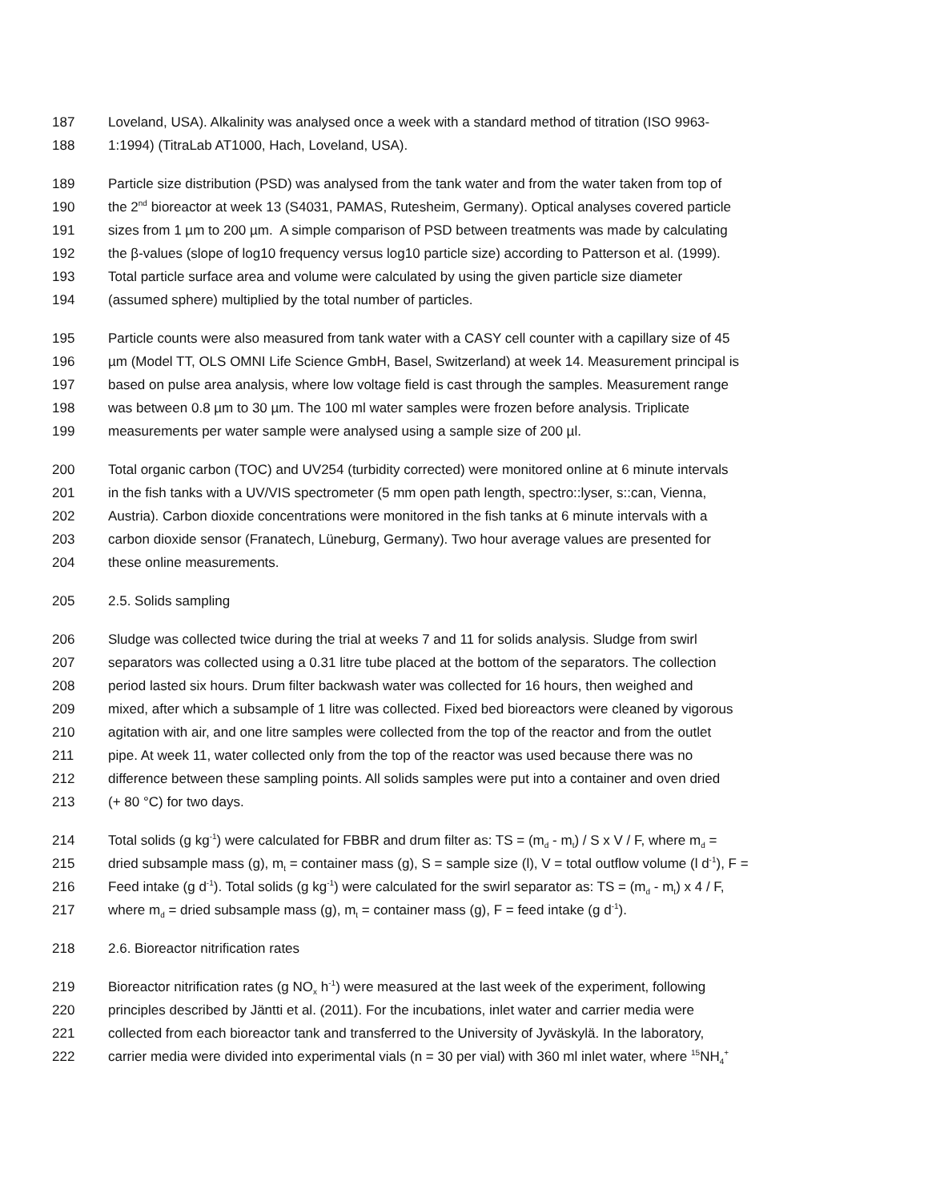187 Loveland, USA). Alkalinity was analysed once a week with a standard method of titration (ISO 9963-
188 1:1994) (TitraLab AT1000, Hach, Loveland, USA).
189 Particle size distribution (PSD) was analysed from the tank water and from the water taken from top of
190 the 2<sup>nd</sup> bioreactor at week 13 (S4031, PAMAS, Rutesheim, Germany). Optical analyses covered particle
191 sizes from 1 µm to 200 µm. A simple comparison of PSD between treatments was made by calculating
192 the β-values (slope of log10 frequency versus log10 particle size) according to Patterson et al. (1999).
193 Total particle surface area and volume were calculated by using the given particle size diameter
194 (assumed sphere) multiplied by the total number of particles.
195 Particle counts were also measured from tank water with a CASY cell counter with a capillary size of 45
196 µm (Model TT, OLS OMNI Life Science GmbH, Basel, Switzerland) at week 14. Measurement principal is
197 based on pulse area analysis, where low voltage field is cast through the samples. Measurement range
198 was between 0.8 µm to 30 µm. The 100 ml water samples were frozen before analysis. Triplicate
199 measurements per water sample were analysed using a sample size of 200 µl.
200 Total organic carbon (TOC) and UV254 (turbidity corrected) were monitored online at 6 minute intervals
201 in the fish tanks with a UV/VIS spectrometer (5 mm open path length, spectro::lyser, s::can, Vienna,
202 Austria). Carbon dioxide concentrations were monitored in the fish tanks at 6 minute intervals with a
203 carbon dioxide sensor (Franatech, Lüneburg, Germany). Two hour average values are presented for
204 these online measurements.
205 2.5. Solids sampling
206 Sludge was collected twice during the trial at weeks 7 and 11 for solids analysis. Sludge from swirl
207 separators was collected using a 0.31 litre tube placed at the bottom of the separators. The collection
208 period lasted six hours. Drum filter backwash water was collected for 16 hours, then weighed and
209 mixed, after which a subsample of 1 litre was collected. Fixed bed bioreactors were cleaned by vigorous
210 agitation with air, and one litre samples were collected from the top of the reactor and from the outlet
211 pipe. At week 11, water collected only from the top of the reactor was used because there was no
212 difference between these sampling points. All solids samples were put into a container and oven dried
213 (+ 80 °C) for two days.
214 Total solids (g kg<sup>-1</sup>) were calculated for FBBR and drum filter as: TS = (m<sub>d</sub> - m<sub>t</sub>) / S x V / F, where m<sub>d</sub> =
215 dried subsample mass (g), m<sub>t</sub> = container mass (g), S = sample size (l), V = total outflow volume (l d<sup>-1</sup>), F =
216 Feed intake (g d<sup>-1</sup>). Total solids (g kg<sup>-1</sup>) were calculated for the swirl separator as: TS = (m<sub>d</sub> - m<sub>t</sub>) x 4 / F,
217 where m<sub>d</sub> = dried subsample mass (g), m<sub>t</sub> = container mass (g), F = feed intake (g d<sup>-1</sup>).
218 2.6. Bioreactor nitrification rates
219 Bioreactor nitrification rates (g NO<sub>x</sub> h<sup>-1</sup>) were measured at the last week of the experiment, following
220 principles described by Jäntti et al. (2011). For the incubations, inlet water and carrier media were
221 collected from each bioreactor tank and transferred to the University of Jyväskylä. In the laboratory,
222 carrier media were divided into experimental vials (n = 30 per vial) with 360 ml inlet water, where <sup>15</sup>NH<sub>4</sub><sup>+</sup>